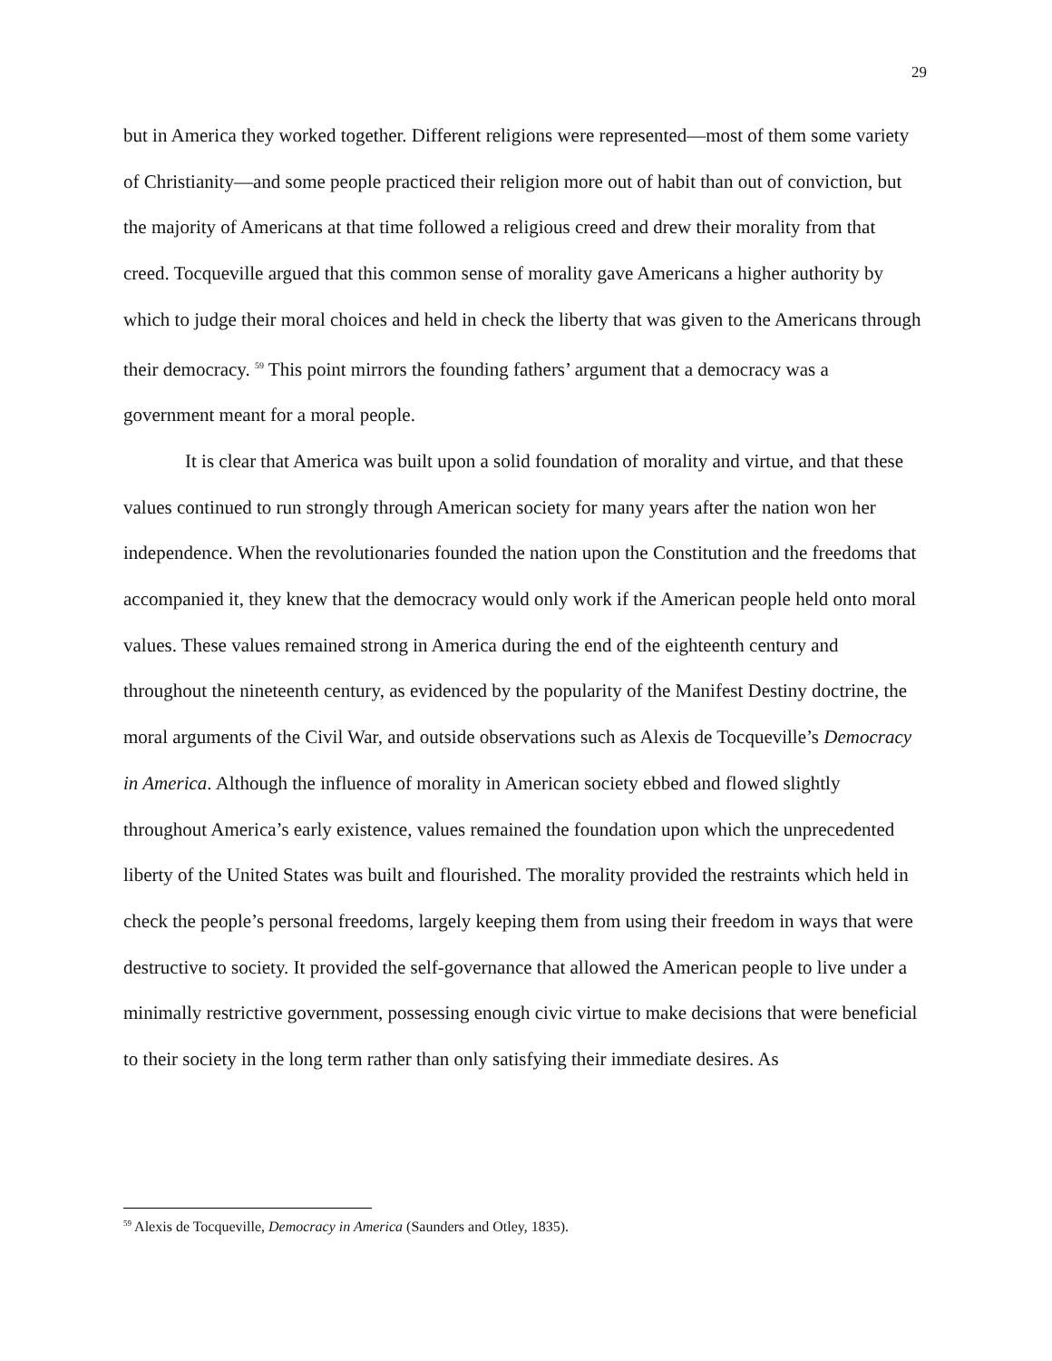29
but in America they worked together. Different religions were represented—most of them some variety of Christianity—and some people practiced their religion more out of habit than out of conviction, but the majority of Americans at that time followed a religious creed and drew their morality from that creed. Tocqueville argued that this common sense of morality gave Americans a higher authority by which to judge their moral choices and held in check the liberty that was given to the Americans through their democracy. <sup>59</sup> This point mirrors the founding fathers’ argument that a democracy was a government meant for a moral people.
It is clear that America was built upon a solid foundation of morality and virtue, and that these values continued to run strongly through American society for many years after the nation won her independence. When the revolutionaries founded the nation upon the Constitution and the freedoms that accompanied it, they knew that the democracy would only work if the American people held onto moral values. These values remained strong in America during the end of the eighteenth century and throughout the nineteenth century, as evidenced by the popularity of the Manifest Destiny doctrine, the moral arguments of the Civil War, and outside observations such as Alexis de Tocqueville’s Democracy in America. Although the influence of morality in American society ebbed and flowed slightly throughout America’s early existence, values remained the foundation upon which the unprecedented liberty of the United States was built and flourished. The morality provided the restraints which held in check the people’s personal freedoms, largely keeping them from using their freedom in ways that were destructive to society. It provided the self-governance that allowed the American people to live under a minimally restrictive government, possessing enough civic virtue to make decisions that were beneficial to their society in the long term rather than only satisfying their immediate desires. As
<sup>59</sup> Alexis de Tocqueville, Democracy in America (Saunders and Otley, 1835).